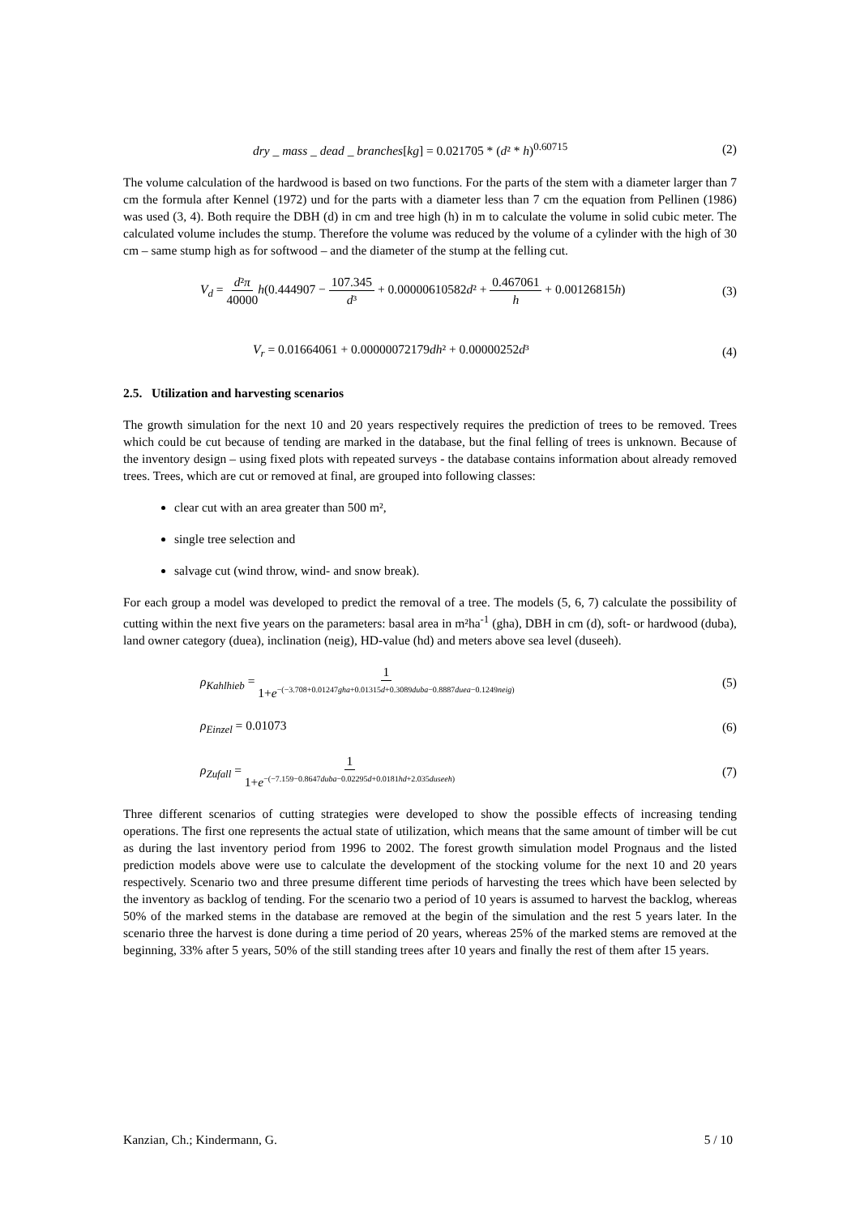dry _ mass _ dead _ branches[kg] = 0.021705 * (d² * h)<sup>0.60715</sup> (2)
The volume calculation of the hardwood is based on two functions. For the parts of the stem with a diameter larger than 7 cm the formula after Kennel (1972) und for the parts with a diameter less than 7 cm the equation from Pellinen (1986) was used (3, 4). Both require the DBH (d) in cm and tree high (h) in m to calculate the volume in solid cubic meter. The calculated volume includes the stump. Therefore the volume was reduced by the volume of a cylinder with the high of 30 cm – same stump high as for softwood – and the diameter of the stump at the felling cut.
V<sub>d</sub> = d²π 40000 h(0.444907 − 107.345 d³ + 0.00000610582d² + 0.467061 h + 0.00126815h) (3)
V<sub>r</sub> = 0.01664061 + 0.00000072179dh² + 0.00000252d³ (4)
2.5. Utilization and harvesting scenarios
The growth simulation for the next 10 and 20 years respectively requires the prediction of trees to be removed. Trees which could be cut because of tending are marked in the database, but the final felling of trees is unknown. Because of the inventory design – using fixed plots with repeated surveys - the database contains information about already removed trees. Trees, which are cut or removed at final, are grouped into following classes:
clear cut with an area greater than 500 m²,
single tree selection and
salvage cut (wind throw, wind- and snow break).
For each group a model was developed to predict the removal of a tree. The models (5, 6, 7) calculate the possibility of cutting within the next five years on the parameters: basal area in m²ha<sup>-1</sup> (gha), DBH in cm (d), soft- or hardwood (duba), land owner category (duea), inclination (neig), HD-value (hd) and meters above sea level (duseeh).
ρ<sub>Kahlhieb</sub> = 1 1+e<sup>−(−3.708+0.01247gha+0.01315d+0.3089duba−0.8887duea−0.1249neig)</sup> (5)
ρ<sub>Einzel</sub> = 0.01073 (6)
ρ<sub>Zufall</sub> = 1 1+e<sup>−(−7.159−0.8647duba−0.02295d+0.0181hd+2.035duseeh)</sup> (7)
Three different scenarios of cutting strategies were developed to show the possible effects of increasing tending operations. The first one represents the actual state of utilization, which means that the same amount of timber will be cut as during the last inventory period from 1996 to 2002. The forest growth simulation model Prognaus and the listed prediction models above were use to calculate the development of the stocking volume for the next 10 and 20 years respectively. Scenario two and three presume different time periods of harvesting the trees which have been selected by the inventory as backlog of tending. For the scenario two a period of 10 years is assumed to harvest the backlog, whereas 50% of the marked stems in the database are removed at the begin of the simulation and the rest 5 years later. In the scenario three the harvest is done during a time period of 20 years, whereas 25% of the marked stems are removed at the beginning, 33% after 5 years, 50% of the still standing trees after 10 years and finally the rest of them after 15 years.
Kanzian, Ch.; Kindermann, G. 5 / 10